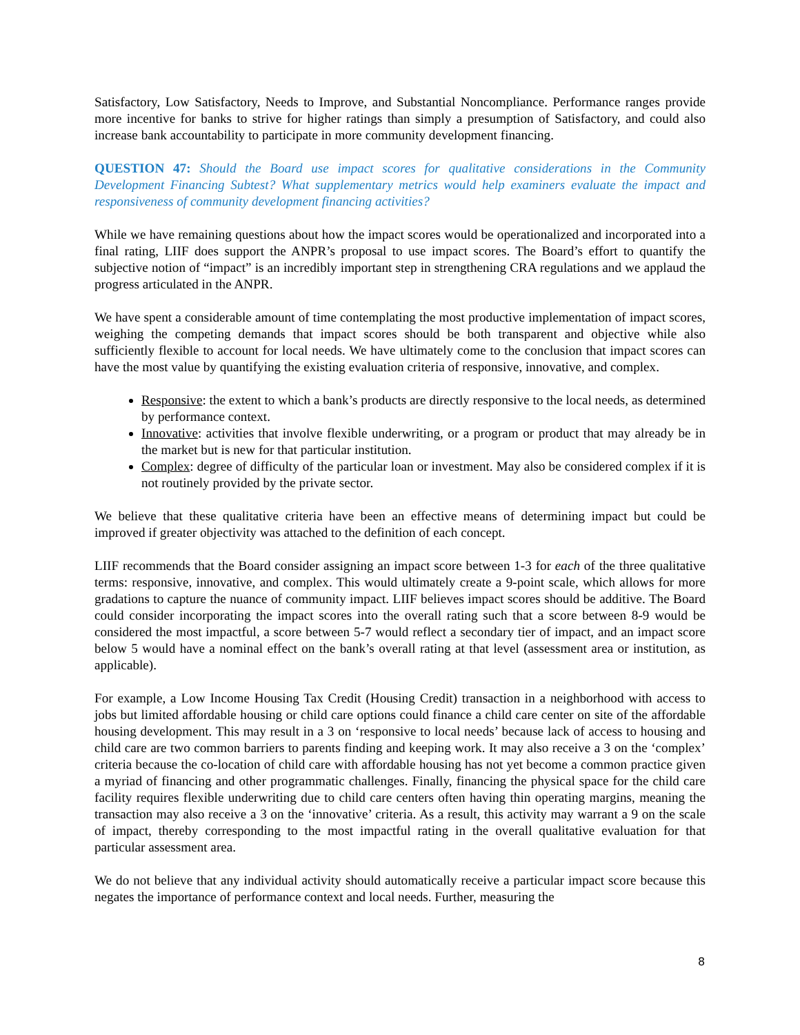Satisfactory, Low Satisfactory, Needs to Improve, and Substantial Noncompliance. Performance ranges provide more incentive for banks to strive for higher ratings than simply a presumption of Satisfactory, and could also increase bank accountability to participate in more community development financing.
QUESTION 47: Should the Board use impact scores for qualitative considerations in the Community Development Financing Subtest? What supplementary metrics would help examiners evaluate the impact and responsiveness of community development financing activities?
While we have remaining questions about how the impact scores would be operationalized and incorporated into a final rating, LIIF does support the ANPR’s proposal to use impact scores. The Board’s effort to quantify the subjective notion of “impact” is an incredibly important step in strengthening CRA regulations and we applaud the progress articulated in the ANPR.
We have spent a considerable amount of time contemplating the most productive implementation of impact scores, weighing the competing demands that impact scores should be both transparent and objective while also sufficiently flexible to account for local needs. We have ultimately come to the conclusion that impact scores can have the most value by quantifying the existing evaluation criteria of responsive, innovative, and complex.
Responsive: the extent to which a bank’s products are directly responsive to the local needs, as determined by performance context.
Innovative: activities that involve flexible underwriting, or a program or product that may already be in the market but is new for that particular institution.
Complex: degree of difficulty of the particular loan or investment. May also be considered complex if it is not routinely provided by the private sector.
We believe that these qualitative criteria have been an effective means of determining impact but could be improved if greater objectivity was attached to the definition of each concept.
LIIF recommends that the Board consider assigning an impact score between 1-3 for each of the three qualitative terms: responsive, innovative, and complex. This would ultimately create a 9-point scale, which allows for more gradations to capture the nuance of community impact. LIIF believes impact scores should be additive. The Board could consider incorporating the impact scores into the overall rating such that a score between 8-9 would be considered the most impactful, a score between 5-7 would reflect a secondary tier of impact, and an impact score below 5 would have a nominal effect on the bank’s overall rating at that level (assessment area or institution, as applicable).
For example, a Low Income Housing Tax Credit (Housing Credit) transaction in a neighborhood with access to jobs but limited affordable housing or child care options could finance a child care center on site of the affordable housing development. This may result in a 3 on ‘responsive to local needs’ because lack of access to housing and child care are two common barriers to parents finding and keeping work. It may also receive a 3 on the ‘complex’ criteria because the co-location of child care with affordable housing has not yet become a common practice given a myriad of financing and other programmatic challenges. Finally, financing the physical space for the child care facility requires flexible underwriting due to child care centers often having thin operating margins, meaning the transaction may also receive a 3 on the ‘innovative’ criteria. As a result, this activity may warrant a 9 on the scale of impact, thereby corresponding to the most impactful rating in the overall qualitative evaluation for that particular assessment area.
We do not believe that any individual activity should automatically receive a particular impact score because this negates the importance of performance context and local needs. Further, measuring the
8